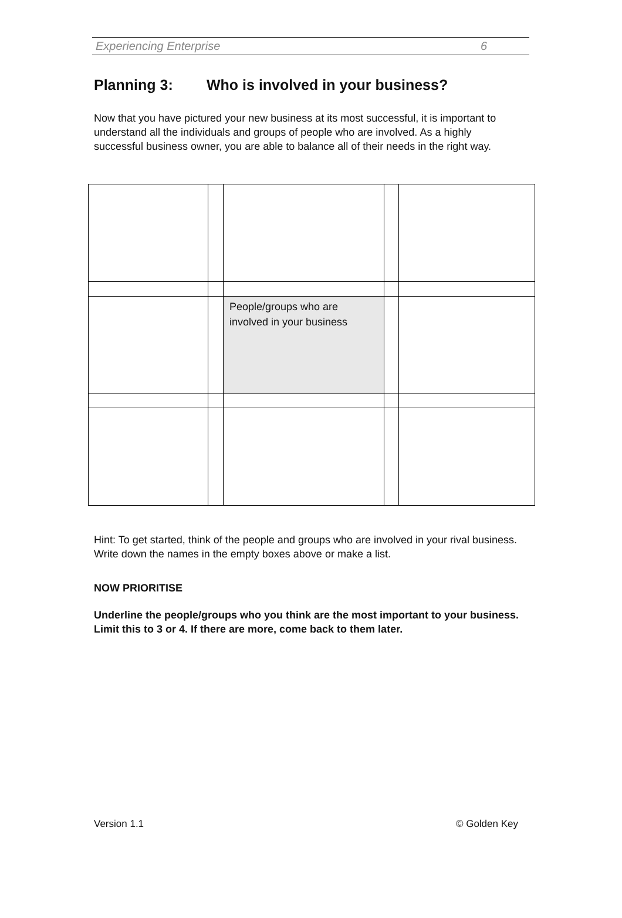Experiencing Enterprise 6
Planning 3: Who is involved in your business?
Now that you have pictured your new business at its most successful, it is important to understand all the individuals and groups of people who are involved. As a highly successful business owner, you are able to balance all of their needs in the right way.
| | | People/groups who are involved in your business | | |
Hint: To get started, think of the people and groups who are involved in your rival business. Write down the names in the empty boxes above or make a list.
NOW PRIORITISE
Underline the people/groups who you think are the most important to your business. Limit this to 3 or 4. If there are more, come back to them later.
Version 1.1 © Golden Key